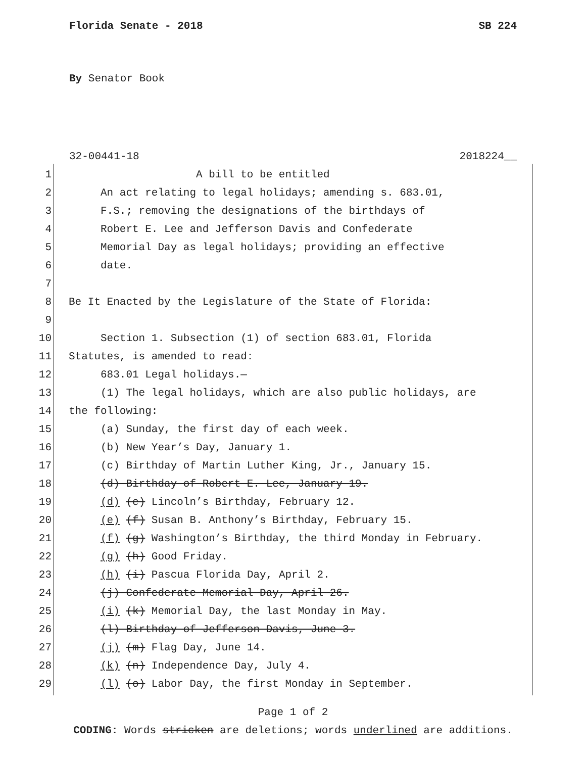Florida Senate - 2018 SB 224
By Senator Book
32-00441-18 2018224__
1 A bill to be entitled
2 An act relating to legal holidays; amending s. 683.01,
3 F.S.; removing the designations of the birthdays of
4 Robert E. Lee and Jefferson Davis and Confederate
5 Memorial Day as legal holidays; providing an effective
6 date.
7
8 Be It Enacted by the Legislature of the State of Florida:
9
10 Section 1. Subsection (1) of section 683.01, Florida
11 Statutes, is amended to read:
12 683.01 Legal holidays.—
13 (1) The legal holidays, which are also public holidays, are
14 the following:
15 (a) Sunday, the first day of each week.
16 (b) New Year’s Day, January 1.
17 (c) Birthday of Martin Luther King, Jr., January 15.
18 (d) Birthday of Robert E. Lee, January 19.
19 (d) (e) Lincoln’s Birthday, February 12.
20 (e) (f) Susan B. Anthony’s Birthday, February 15.
21 (f) (g) Washington’s Birthday, the third Monday in February.
22 (g) (h) Good Friday.
23 (h) (i) Pascua Florida Day, April 2.
24 (j) Confederate Memorial Day, April 26.
25 (i) (k) Memorial Day, the last Monday in May.
26 (l) Birthday of Jefferson Davis, June 3.
27 (j) (m) Flag Day, June 14.
28 (k) (n) Independence Day, July 4.
29 (l) (o) Labor Day, the first Monday in September.
Page 1 of 2
CODING: Words stricken are deletions; words underlined are additions.